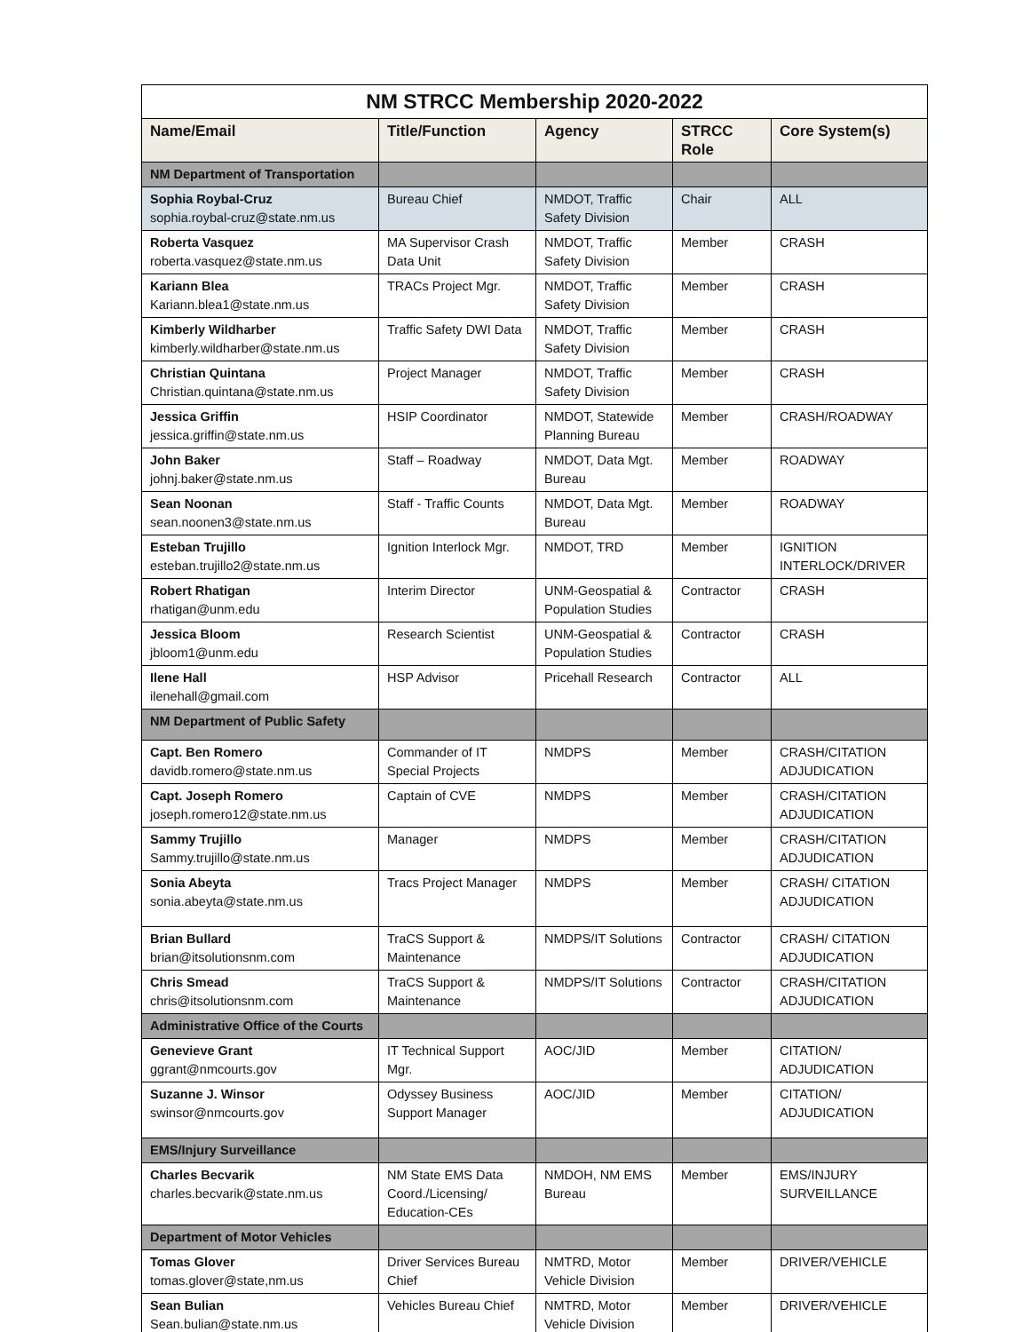| NM STRCC Membership 2020-2022 | | | | |
| Name/Email | Title/Function | Agency | STRCC Role | Core System(s) |
| NM Department of Transportation | | | | |
| Sophia Roybal-Cruz sophia.roybal-cruz@state.nm.us | Bureau Chief | NMDOT, Traffic Safety Division | Chair | ALL |
| Roberta Vasquez roberta.vasquez@state.nm.us | MA Supervisor Crash Data Unit | NMDOT, Traffic Safety Division | Member | CRASH |
| Kariann Blea Kariann.blea1@state.nm.us | TRACs Project Mgr. | NMDOT, Traffic Safety Division | Member | CRASH |
| Kimberly Wildharber kimberly.wildharber@state.nm.us | Traffic Safety DWI Data | NMDOT, Traffic Safety Division | Member | CRASH |
| Christian Quintana Christian.quintana@state.nm.us | Project Manager | NMDOT, Traffic Safety Division | Member | CRASH |
| Jessica Griffin jessica.griffin@state.nm.us | HSIP Coordinator | NMDOT, Statewide Planning Bureau | Member | CRASH/ROADWAY |
| John Baker johnj.baker@state.nm.us | Staff – Roadway | NMDOT, Data Mgt. Bureau | Member | ROADWAY |
| Sean Noonan sean.noonen3@state.nm.us | Staff - Traffic Counts | NMDOT, Data Mgt. Bureau | Member | ROADWAY |
| Esteban Trujillo esteban.trujillo2@state.nm.us | Ignition Interlock Mgr. | NMDOT, TRD | Member | IGNITION INTERLOCK/DRIVER |
| Robert Rhatigan rhatigan@unm.edu | Interim Director | UNM-Geospatial & Population Studies | Contractor | CRASH |
| Jessica Bloom jbloom1@unm.edu | Research Scientist | UNM-Geospatial & Population Studies | Contractor | CRASH |
| Ilene Hall ilenehall@gmail.com | HSP Advisor | Pricehall Research | Contractor | ALL |
| NM Department of Public Safety | | | | |
| Capt. Ben Romero davidb.romero@state.nm.us | Commander of IT Special Projects | NMDPS | Member | CRASH/CITATION ADJUDICATION |
| Capt. Joseph Romero joseph.romero12@state.nm.us | Captain of CVE | NMDPS | Member | CRASH/CITATION ADJUDICATION |
| Sammy Trujillo Sammy.trujillo@state.nm.us | Manager | NMDPS | Member | CRASH/CITATION ADJUDICATION |
| Sonia Abeyta sonia.abeyta@state.nm.us | Tracs Project Manager | NMDPS | Member | CRASH/ CITATION ADJUDICATION |
| Brian Bullard brian@itsolutionsnm.com | TraCS Support & Maintenance | NMDPS/IT Solutions | Contractor | CRASH/ CITATION ADJUDICATION |
| Chris Smead chris@itsolutionsnm.com | TraCS Support & Maintenance | NMDPS/IT Solutions | Contractor | CRASH/CITATION ADJUDICATION |
| Administrative Office of the Courts | | | | |
| Genevieve Grant ggrant@nmcourts.gov | IT Technical Support Mgr. | AOC/JID | Member | CITATION/ ADJUDICATION |
| Suzanne J. Winsor swinsor@nmcourts.gov | Odyssey Business Support Manager | AOC/JID | Member | CITATION/ ADJUDICATION |
| EMS/Injury Surveillance | | | | |
| Charles Becvarik charles.becvarik@state.nm.us | NM State EMS Data Coord./Licensing/ Education-CEs | NMDOH, NM EMS Bureau | Member | EMS/INJURY SURVEILLANCE |
| Department of Motor Vehicles | | | | |
| Tomas Glover tomas.glover@state,nm.us | Driver Services Bureau Chief | NMTRD, Motor Vehicle Division | Member | DRIVER/VEHICLE |
| Sean Bulian Sean.bulian@state.nm.us | Vehicles Bureau Chief | NMTRD, Motor Vehicle Division | Member | DRIVER/VEHICLE |